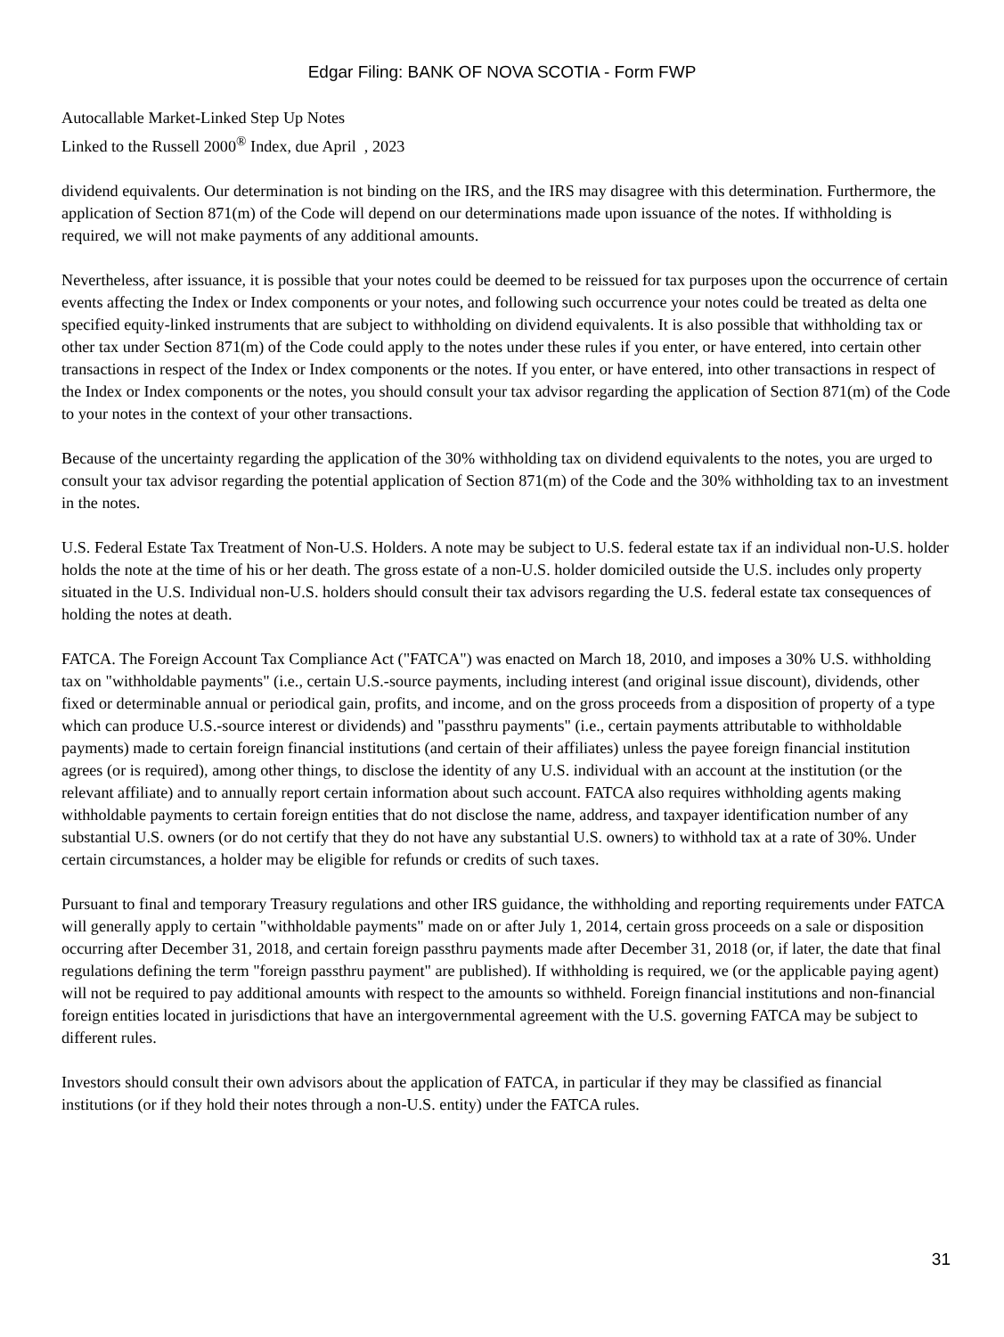Edgar Filing: BANK OF NOVA SCOTIA - Form FWP
Autocallable Market-Linked Step Up Notes
Linked to the Russell 2000<sup>®</sup> Index, due April , 2023
dividend equivalents. Our determination is not binding on the IRS, and the IRS may disagree with this determination. Furthermore, the application of Section 871(m) of the Code will depend on our determinations made upon issuance of the notes. If withholding is required, we will not make payments of any additional amounts.
Nevertheless, after issuance, it is possible that your notes could be deemed to be reissued for tax purposes upon the occurrence of certain events affecting the Index or Index components or your notes, and following such occurrence your notes could be treated as delta one specified equity-linked instruments that are subject to withholding on dividend equivalents. It is also possible that withholding tax or other tax under Section 871(m) of the Code could apply to the notes under these rules if you enter, or have entered, into certain other transactions in respect of the Index or Index components or the notes. If you enter, or have entered, into other transactions in respect of the Index or Index components or the notes, you should consult your tax advisor regarding the application of Section 871(m) of the Code to your notes in the context of your other transactions.
Because of the uncertainty regarding the application of the 30% withholding tax on dividend equivalents to the notes, you are urged to consult your tax advisor regarding the potential application of Section 871(m) of the Code and the 30% withholding tax to an investment in the notes.
U.S. Federal Estate Tax Treatment of Non-U.S. Holders. A note may be subject to U.S. federal estate tax if an individual non-U.S. holder holds the note at the time of his or her death. The gross estate of a non-U.S. holder domiciled outside the U.S. includes only property situated in the U.S. Individual non-U.S. holders should consult their tax advisors regarding the U.S. federal estate tax consequences of holding the notes at death.
FATCA. The Foreign Account Tax Compliance Act ("FATCA") was enacted on March 18, 2010, and imposes a 30% U.S. withholding tax on "withholdable payments" (i.e., certain U.S.-source payments, including interest (and original issue discount), dividends, other fixed or determinable annual or periodical gain, profits, and income, and on the gross proceeds from a disposition of property of a type which can produce U.S.-source interest or dividends) and "passthru payments" (i.e., certain payments attributable to withholdable payments) made to certain foreign financial institutions (and certain of their affiliates) unless the payee foreign financial institution agrees (or is required), among other things, to disclose the identity of any U.S. individual with an account at the institution (or the relevant affiliate) and to annually report certain information about such account. FATCA also requires withholding agents making withholdable payments to certain foreign entities that do not disclose the name, address, and taxpayer identification number of any substantial U.S. owners (or do not certify that they do not have any substantial U.S. owners) to withhold tax at a rate of 30%. Under certain circumstances, a holder may be eligible for refunds or credits of such taxes.
Pursuant to final and temporary Treasury regulations and other IRS guidance, the withholding and reporting requirements under FATCA will generally apply to certain "withholdable payments" made on or after July 1, 2014, certain gross proceeds on a sale or disposition occurring after December 31, 2018, and certain foreign passthru payments made after December 31, 2018 (or, if later, the date that final regulations defining the term "foreign passthru payment" are published). If withholding is required, we (or the applicable paying agent) will not be required to pay additional amounts with respect to the amounts so withheld. Foreign financial institutions and non-financial foreign entities located in jurisdictions that have an intergovernmental agreement with the U.S. governing FATCA may be subject to different rules.
Investors should consult their own advisors about the application of FATCA, in particular if they may be classified as financial institutions (or if they hold their notes through a non-U.S. entity) under the FATCA rules.
31